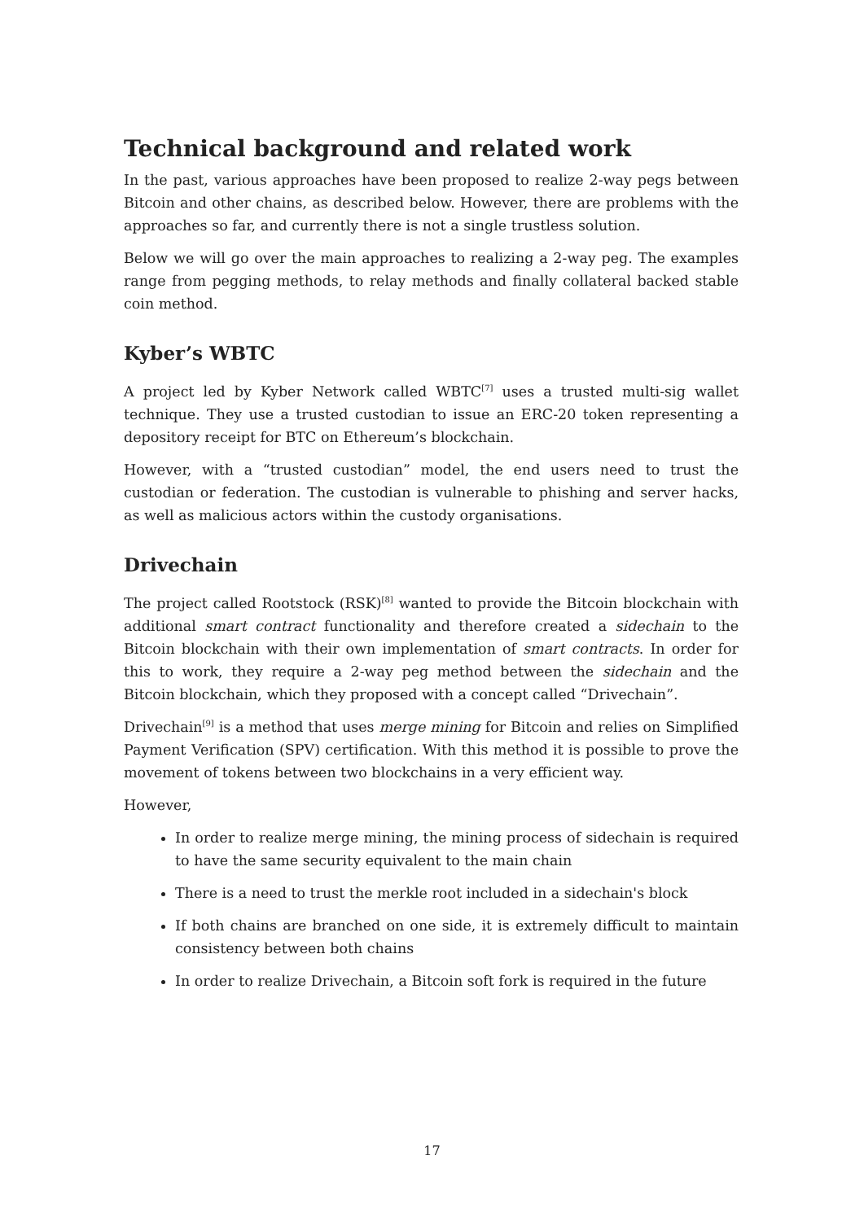Technical background and related work
In the past, various approaches have been proposed to realize 2-way pegs between Bitcoin and other chains, as described below. However, there are problems with the approaches so far, and currently there is not a single trustless solution.
Below we will go over the main approaches to realizing a 2-way peg. The examples range from pegging methods, to relay methods and finally collateral backed stable coin method.
Kyber’s WBTC
A project led by Kyber Network called WBTC<sup>[7]</sup> uses a trusted multi-sig wallet technique. They use a trusted custodian to issue an ERC-20 token representing a depository receipt for BTC on Ethereum’s blockchain.
However, with a “trusted custodian” model, the end users need to trust the custodian or federation. The custodian is vulnerable to phishing and server hacks, as well as malicious actors within the custody organisations.
Drivechain
The project called Rootstock (RSK)<sup>[8]</sup> wanted to provide the Bitcoin blockchain with additional smart contract functionality and therefore created a sidechain to the Bitcoin blockchain with their own implementation of smart contracts. In order for this to work, they require a 2-way peg method between the sidechain and the Bitcoin blockchain, which they proposed with a concept called “Drivechain”.
Drivechain<sup>[9]</sup> is a method that uses merge mining for Bitcoin and relies on Simplified Payment Verification (SPV) certification. With this method it is possible to prove the movement of tokens between two blockchains in a very efficient way.
However,
In order to realize merge mining, the mining process of sidechain is required to have the same security equivalent to the main chain
There is a need to trust the merkle root included in a sidechain's block
If both chains are branched on one side, it is extremely difficult to maintain consistency between both chains
In order to realize Drivechain, a Bitcoin soft fork is required in the future
17